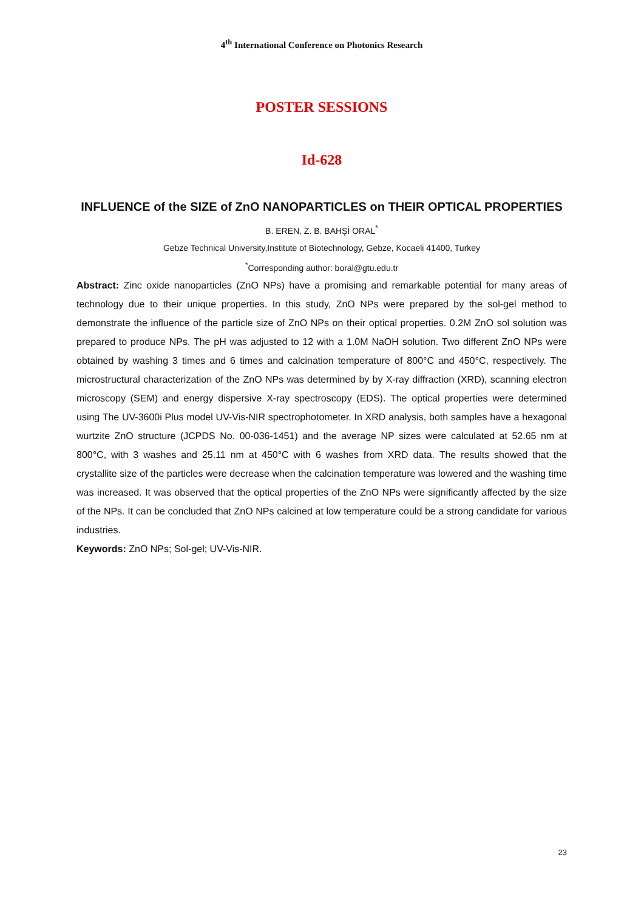4<sup>th</sup> International Conference on Photonics Research
POSTER SESSIONS
Id-628
INFLUENCE of the SIZE of ZnO NANOPARTICLES on THEIR OPTICAL PROPERTIES
B. EREN, Z. B. BAHŞİ ORAL<sup>*</sup>
Gebze Technical University,Institute of Biotechnology, Gebze, Kocaeli 41400, Turkey
<sup>*</sup> Corresponding author: boral@gtu.edu.tr
Abstract: Zinc oxide nanoparticles (ZnO NPs) have a promising and remarkable potential for many areas of technology due to their unique properties. In this study, ZnO NPs were prepared by the sol-gel method to demonstrate the influence of the particle size of ZnO NPs on their optical properties. 0.2M ZnO sol solution was prepared to produce NPs. The pH was adjusted to 12 with a 1.0M NaOH solution. Two different ZnO NPs were obtained by washing 3 times and 6 times and calcination temperature of 800°C and 450°C, respectively. The microstructural characterization of the ZnO NPs was determined by by X-ray diffraction (XRD), scanning electron microscopy (SEM) and energy dispersive X-ray spectroscopy (EDS). The optical properties were determined using The UV-3600i Plus model UV-Vis-NIR spectrophotometer. In XRD analysis, both samples have a hexagonal wurtzite ZnO structure (JCPDS No. 00-036-1451) and the average NP sizes were calculated at 52.65 nm at 800°C, with 3 washes and 25.11 nm at 450°C with 6 washes from XRD data. The results showed that the crystallite size of the particles were decrease when the calcination temperature was lowered and the washing time was increased. It was observed that the optical properties of the ZnO NPs were significantly affected by the size of the NPs. It can be concluded that ZnO NPs calcined at low temperature could be a strong candidate for various industries.
Keywords: ZnO NPs; Sol-gel; UV-Vis-NIR.
23